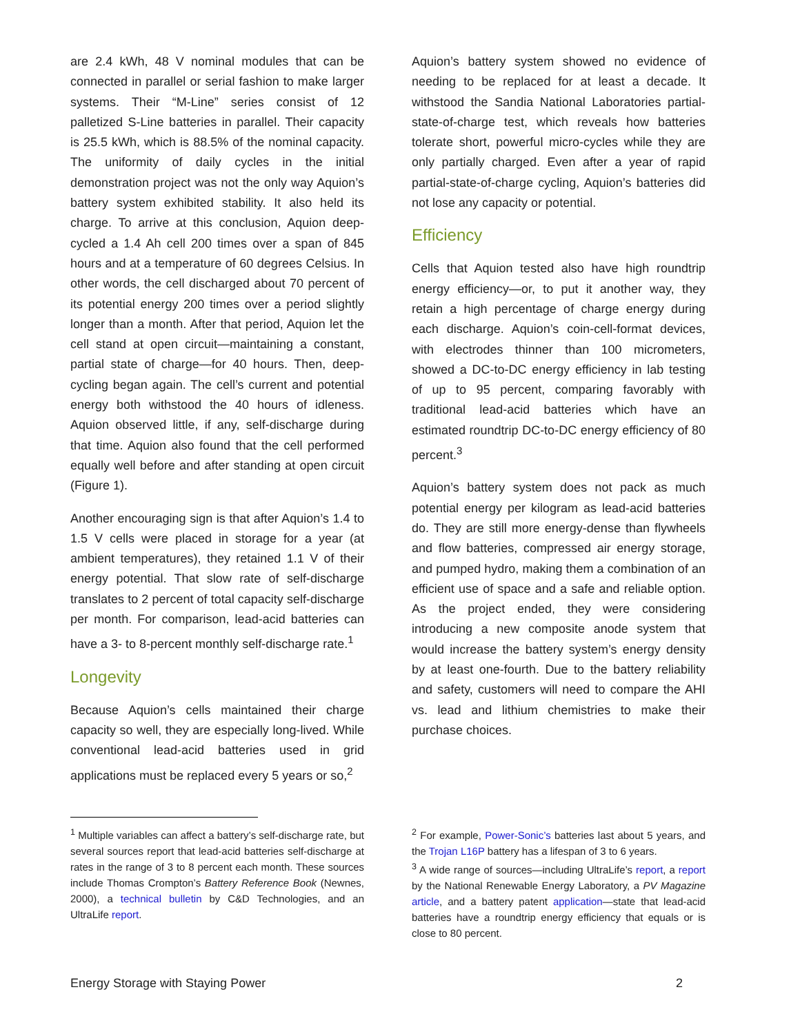are 2.4 kWh, 48 V nominal modules that can be connected in parallel or serial fashion to make larger systems. Their “M-Line” series consist of 12 palletized S-Line batteries in parallel. Their capacity is 25.5 kWh, which is 88.5% of the nominal capacity. The uniformity of daily cycles in the initial demonstration project was not the only way Aquion’s battery system exhibited stability. It also held its charge. To arrive at this conclusion, Aquion deep-cycled a 1.4 Ah cell 200 times over a span of 845 hours and at a temperature of 60 degrees Celsius. In other words, the cell discharged about 70 percent of its potential energy 200 times over a period slightly longer than a month. After that period, Aquion let the cell stand at open circuit—maintaining a constant, partial state of charge—for 40 hours. Then, deep-cycling began again. The cell’s current and potential energy both withstood the 40 hours of idleness. Aquion observed little, if any, self-discharge during that time. Aquion also found that the cell performed equally well before and after standing at open circuit (Figure 1).
Another encouraging sign is that after Aquion’s 1.4 to 1.5 V cells were placed in storage for a year (at ambient temperatures), they retained 1.1 V of their energy potential. That slow rate of self-discharge translates to 2 percent of total capacity self-discharge per month. For comparison, lead-acid batteries can have a 3- to 8-percent monthly self-discharge rate.<sup>1</sup>
Longevity
Because Aquion’s cells maintained their charge capacity so well, they are especially long-lived. While conventional lead-acid batteries used in grid applications must be replaced every 5 years or so,<sup>2</sup>
Aquion’s battery system showed no evidence of needing to be replaced for at least a decade. It withstood the Sandia National Laboratories partial-state-of-charge test, which reveals how batteries tolerate short, powerful micro-cycles while they are only partially charged. Even after a year of rapid partial-state-of-charge cycling, Aquion’s batteries did not lose any capacity or potential.
Efficiency
Cells that Aquion tested also have high roundtrip energy efficiency—or, to put it another way, they retain a high percentage of charge energy during each discharge. Aquion’s coin-cell-format devices, with electrodes thinner than 100 micrometers, showed a DC-to-DC energy efficiency in lab testing of up to 95 percent, comparing favorably with traditional lead-acid batteries which have an estimated roundtrip DC-to-DC energy efficiency of 80 percent.<sup>3</sup>
Aquion’s battery system does not pack as much potential energy per kilogram as lead-acid batteries do. They are still more energy-dense than flywheels and flow batteries, compressed air energy storage, and pumped hydro, making them a combination of an efficient use of space and a safe and reliable option. As the project ended, they were considering introducing a new composite anode system that would increase the battery system’s energy density by at least one-fourth. Due to the battery reliability and safety, customers will need to compare the AHI vs. lead and lithium chemistries to make their purchase choices.
<sup>1</sup> Multiple variables can affect a battery’s self-discharge rate, but several sources report that lead-acid batteries self-discharge at rates in the range of 3 to 8 percent each month. These sources include Thomas Crompton’s Battery Reference Book (Newnes, 2000), a technical bulletin by C&D Technologies, and an UltraLife report.
<sup>2</sup> For example, Power-Sonic’s batteries last about 5 years, and the Trojan L16P battery has a lifespan of 3 to 6 years.
<sup>3</sup> A wide range of sources—including UltraLife’s report, a report by the National Renewable Energy Laboratory, a PV Magazine article, and a battery patent application—state that lead-acid batteries have a roundtrip energy efficiency that equals or is close to 80 percent.
Energy Storage with Staying Power 2